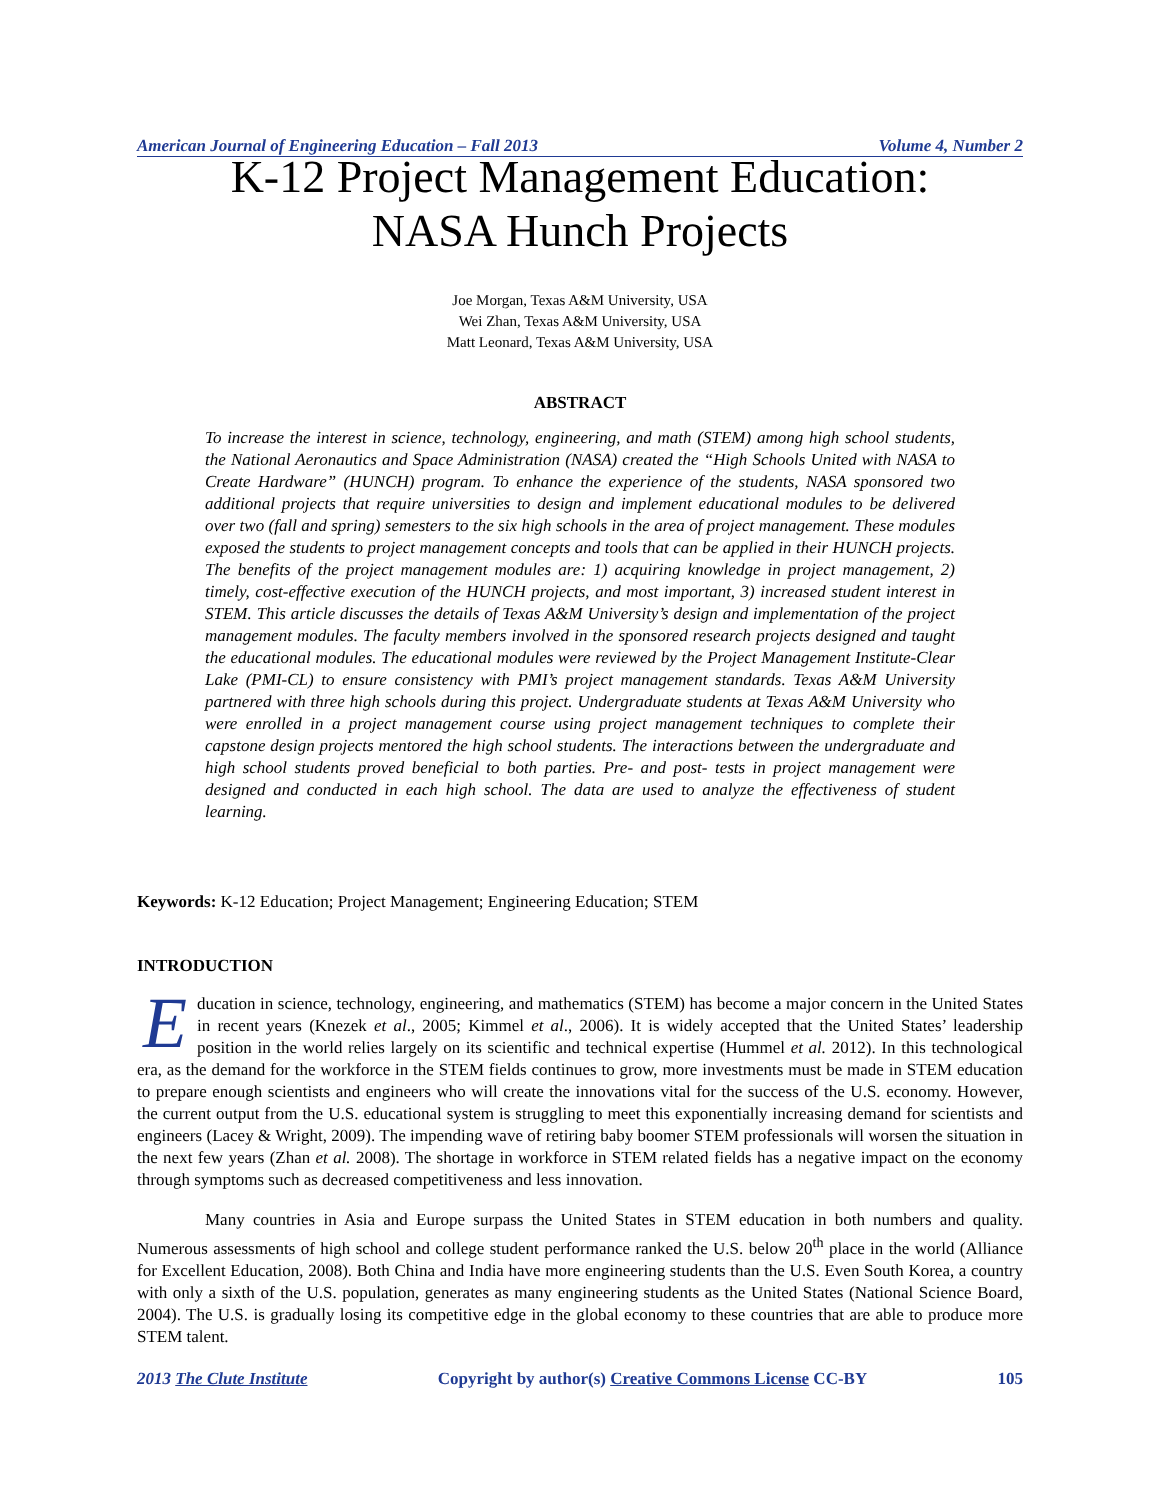American Journal of Engineering Education – Fall 2013 Volume 4, Number 2
K-12 Project Management Education:
NASA Hunch Projects
Joe Morgan, Texas A&M University, USA
Wei Zhan, Texas A&M University, USA
Matt Leonard, Texas A&M University, USA
ABSTRACT
To increase the interest in science, technology, engineering, and math (STEM) among high school students, the National Aeronautics and Space Administration (NASA) created the “High Schools United with NASA to Create Hardware” (HUNCH) program. To enhance the experience of the students, NASA sponsored two additional projects that require universities to design and implement educational modules to be delivered over two (fall and spring) semesters to the six high schools in the area of project management. These modules exposed the students to project management concepts and tools that can be applied in their HUNCH projects. The benefits of the project management modules are: 1) acquiring knowledge in project management, 2) timely, cost-effective execution of the HUNCH projects, and most important, 3) increased student interest in STEM. This article discusses the details of Texas A&M University’s design and implementation of the project management modules. The faculty members involved in the sponsored research projects designed and taught the educational modules. The educational modules were reviewed by the Project Management Institute-Clear Lake (PMI-CL) to ensure consistency with PMI’s project management standards. Texas A&M University partnered with three high schools during this project. Undergraduate students at Texas A&M University who were enrolled in a project management course using project management techniques to complete their capstone design projects mentored the high school students. The interactions between the undergraduate and high school students proved beneficial to both parties. Pre- and post- tests in project management were designed and conducted in each high school. The data are used to analyze the effectiveness of student learning.
Keywords: K-12 Education; Project Management; Engineering Education; STEM
INTRODUCTION
Education in science, technology, engineering, and mathematics (STEM) has become a major concern in the United States in recent years (Knezek et al., 2005; Kimmel et al., 2006). It is widely accepted that the United States’ leadership position in the world relies largely on its scientific and technical expertise (Hummel et al. 2012). In this technological era, as the demand for the workforce in the STEM fields continues to grow, more investments must be made in STEM education to prepare enough scientists and engineers who will create the innovations vital for the success of the U.S. economy. However, the current output from the U.S. educational system is struggling to meet this exponentially increasing demand for scientists and engineers (Lacey & Wright, 2009). The impending wave of retiring baby boomer STEM professionals will worsen the situation in the next few years (Zhan et al. 2008). The shortage in workforce in STEM related fields has a negative impact on the economy through symptoms such as decreased competitiveness and less innovation.
Many countries in Asia and Europe surpass the United States in STEM education in both numbers and quality. Numerous assessments of high school and college student performance ranked the U.S. below 20<sup>th</sup> place in the world (Alliance for Excellent Education, 2008). Both China and India have more engineering students than the U.S. Even South Korea, a country with only a sixth of the U.S. population, generates as many engineering students as the United States (National Science Board, 2004). The U.S. is gradually losing its competitive edge in the global economy to these countries that are able to produce more STEM talent.
2013 The Clute Institute Copyright by author(s) Creative Commons License CC-BY 105